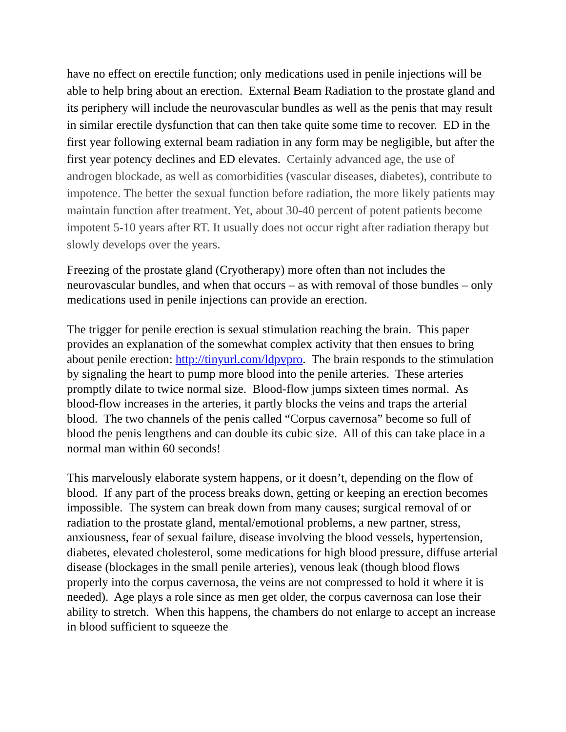have no effect on erectile function; only medications used in penile injections will be able to help bring about an erection. External Beam Radiation to the prostate gland and its periphery will include the neurovascular bundles as well as the penis that may result in similar erectile dysfunction that can then take quite some time to recover. ED in the first year following external beam radiation in any form may be negligible, but after the first year potency declines and ED elevates. Certainly advanced age, the use of androgen blockade, as well as comorbidities (vascular diseases, diabetes), contribute to impotence. The better the sexual function before radiation, the more likely patients may maintain function after treatment. Yet, about 30-40 percent of potent patients become impotent 5-10 years after RT. It usually does not occur right after radiation therapy but slowly develops over the years.
Freezing of the prostate gland (Cryotherapy) more often than not includes the neurovascular bundles, and when that occurs – as with removal of those bundles – only medications used in penile injections can provide an erection.
The trigger for penile erection is sexual stimulation reaching the brain. This paper provides an explanation of the somewhat complex activity that then ensues to bring about penile erection: http://tinyurl.com/ldpvpro. The brain responds to the stimulation by signaling the heart to pump more blood into the penile arteries. These arteries promptly dilate to twice normal size. Blood-flow jumps sixteen times normal. As blood-flow increases in the arteries, it partly blocks the veins and traps the arterial blood. The two channels of the penis called “Corpus cavernosa” become so full of blood the penis lengthens and can double its cubic size. All of this can take place in a normal man within 60 seconds!
This marvelously elaborate system happens, or it doesn’t, depending on the flow of blood. If any part of the process breaks down, getting or keeping an erection becomes impossible. The system can break down from many causes; surgical removal of or radiation to the prostate gland, mental/emotional problems, a new partner, stress, anxiousness, fear of sexual failure, disease involving the blood vessels, hypertension, diabetes, elevated cholesterol, some medications for high blood pressure, diffuse arterial disease (blockages in the small penile arteries), venous leak (though blood flows properly into the corpus cavernosa, the veins are not compressed to hold it where it is needed). Age plays a role since as men get older, the corpus cavernosa can lose their ability to stretch. When this happens, the chambers do not enlarge to accept an increase in blood sufficient to squeeze the